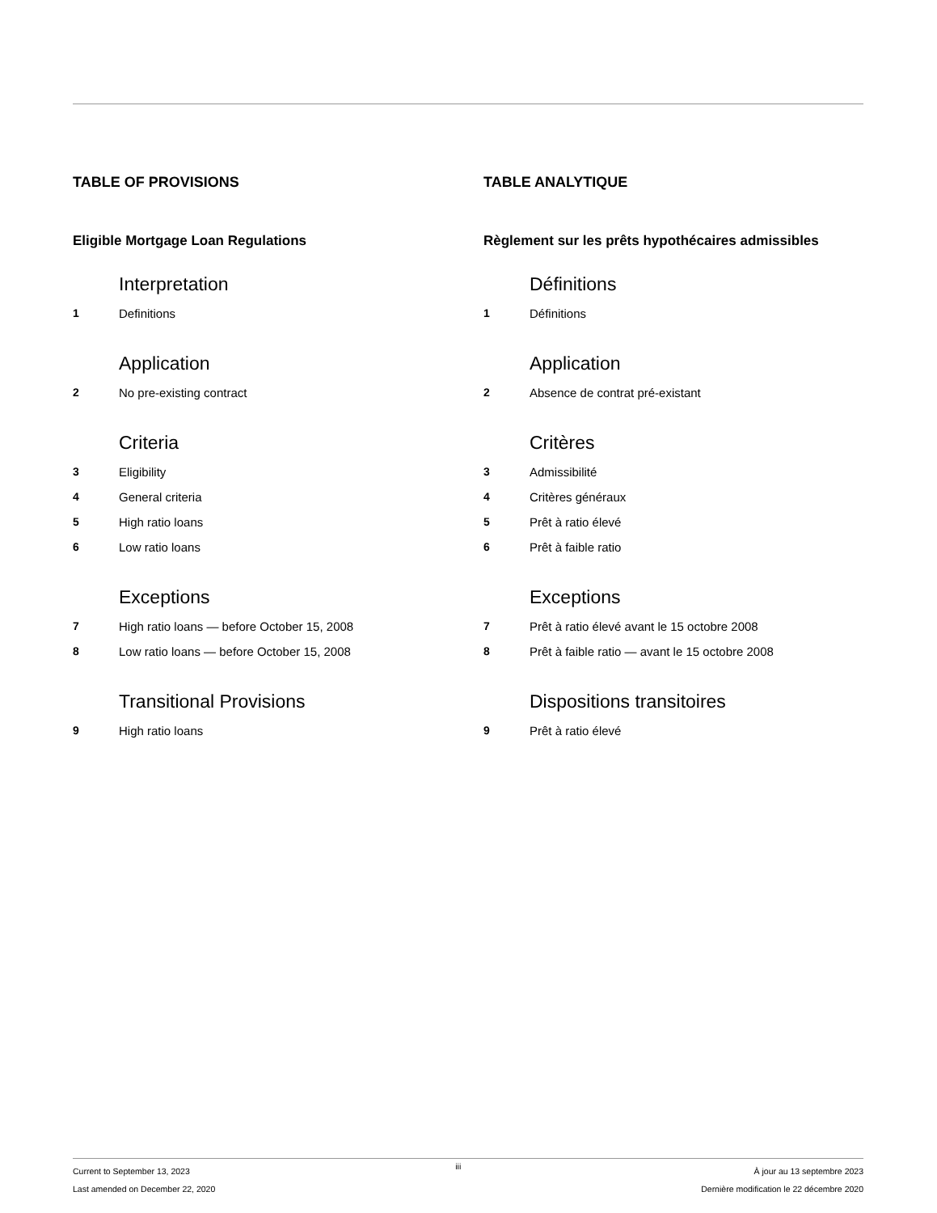TABLE OF PROVISIONS
Eligible Mortgage Loan Regulations
Interpretation
1 Definitions
Application
2 No pre-existing contract
Criteria
3 Eligibility
4 General criteria
5 High ratio loans
6 Low ratio loans
Exceptions
7 High ratio loans — before October 15, 2008
8 Low ratio loans — before October 15, 2008
Transitional Provisions
9 High ratio loans
TABLE ANALYTIQUE
Règlement sur les prêts hypothécaires admissibles
Définitions
1 Définitions
Application
2 Absence de contrat pré-existant
Critères
3 Admissibilité
4 Critères généraux
5 Prêt à ratio élevé
6 Prêt à faible ratio
Exceptions
7 Prêt à ratio élevé avant le 15 octobre 2008
8 Prêt à faible ratio — avant le 15 octobre 2008
Dispositions transitoires
9 Prêt à ratio élevé
Current to September 13, 2023
Last amended on December 22, 2020
iii
À jour au 13 septembre 2023
Dernière modification le 22 décembre 2020